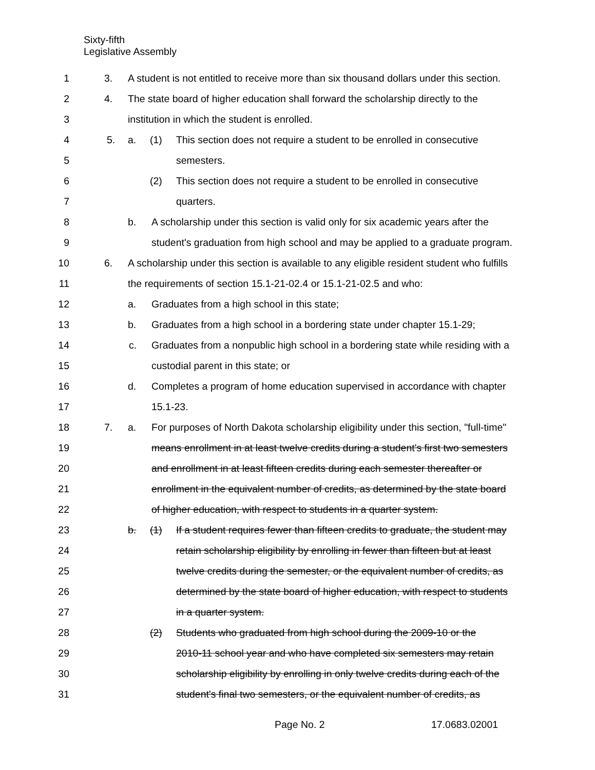Sixty-fifth
Legislative Assembly
1 3. A student is not entitled to receive more than six thousand dollars under this section.
2 4. The state board of higher education shall forward the scholarship directly to the
3 institution in which the student is enrolled.
4 5. a. (1) This section does not require a student to be enrolled in consecutive
5 semesters.
6 (2) This section does not require a student to be enrolled in consecutive
7 quarters.
8 b. A scholarship under this section is valid only for six academic years after the
9 student's graduation from high school and may be applied to a graduate program.
10 6. A scholarship under this section is available to any eligible resident student who fulfills
11 the requirements of section 15.1-21-02.4 or 15.1-21-02.5 and who:
12 a. Graduates from a high school in this state;
13 b. Graduates from a high school in a bordering state under chapter 15.1-29;
14 c. Graduates from a nonpublic high school in a bordering state while residing with a
15 custodial parent in this state; or
16 d. Completes a program of home education supervised in accordance with chapter
17 15.1-23.
18 7. a. For purposes of North Dakota scholarship eligibility under this section, "full-time"
19 means enrollment in at least twelve credits during a student's first two semesters
20 and enrollment in at least fifteen credits during each semester thereafter or
21 enrollment in the equivalent number of credits, as determined by the state board
22 of higher education, with respect to students in a quarter system.
23 b. (1) If a student requires fewer than fifteen credits to graduate, the student may
24 retain scholarship eligibility by enrolling in fewer than fifteen but at least
25 twelve credits during the semester, or the equivalent number of credits, as
26 determined by the state board of higher education, with respect to students
27 in a quarter system.
28 (2) Students who graduated from high school during the 2009-10 or the
29 2010-11 school year and who have completed six semesters may retain
30 scholarship eligibility by enrolling in only twelve credits during each of the
31 student's final two semesters, or the equivalent number of credits, as
Page No. 2 17.0683.02001